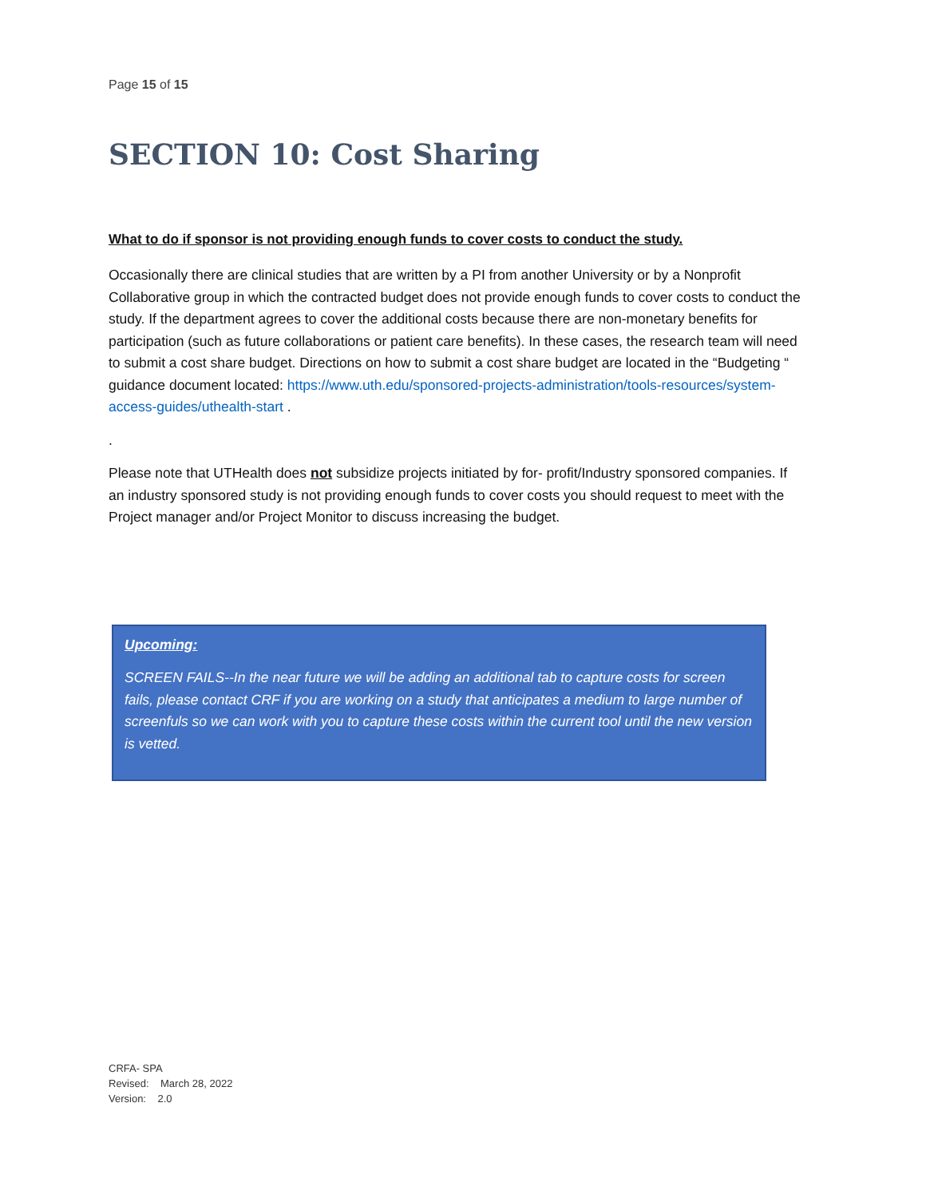Page 15 of 15
SECTION 10: Cost Sharing
What to do if sponsor is not providing enough funds to cover costs to conduct the study.
Occasionally there are clinical studies that are written by a PI from another University or by a Nonprofit Collaborative group in which the contracted budget does not provide enough funds to cover costs to conduct the study. If the department agrees to cover the additional costs because there are non-monetary benefits for participation (such as future collaborations or patient care benefits). In these cases, the research team will need to submit a cost share budget. Directions on how to submit a cost share budget are located in the “Budgeting “ guidance document located: https://www.uth.edu/sponsored-projects-administration/tools-resources/system-access-guides/uthealth-start .
.
Please note that UTHealth does not subsidize projects initiated by for- profit/Industry sponsored companies. If an industry sponsored study is not providing enough funds to cover costs you should request to meet with the Project manager and/or Project Monitor to discuss increasing the budget.
Upcoming:
SCREEN FAILS--In the near future we will be adding an additional tab to capture costs for screen fails, please contact CRF if you are working on a study that anticipates a medium to large number of screenfuls so we can work with you to capture these costs within the current tool until the new version is vetted.
CRFA- SPA
Revised: March 28, 2022
Version: 2.0